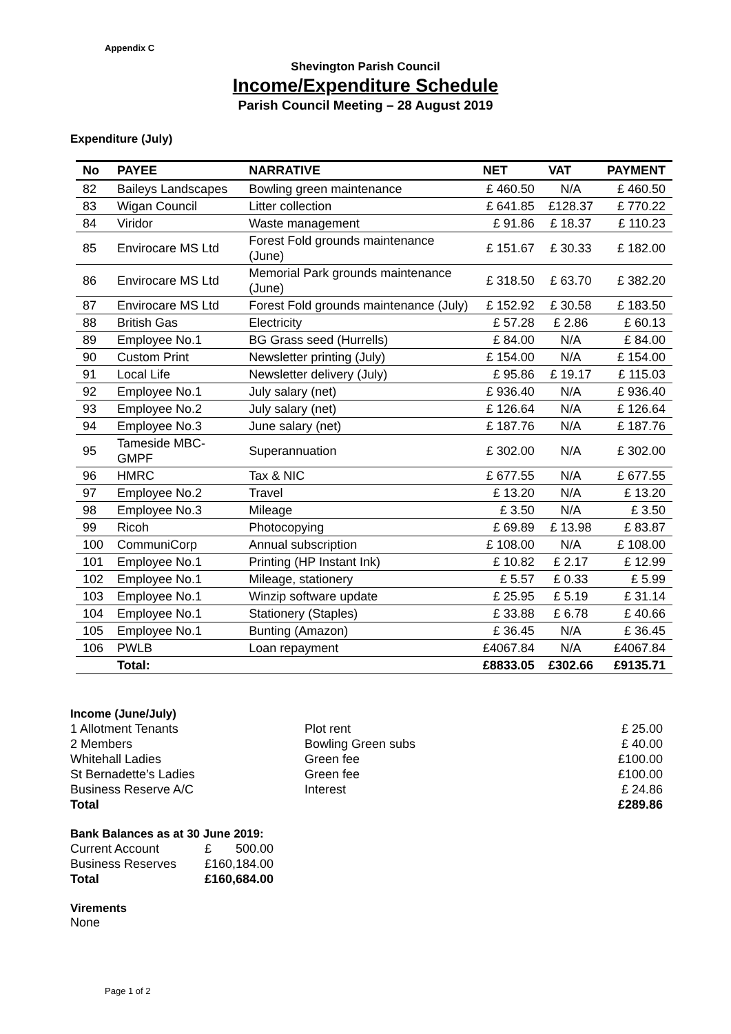Appendix C
Shevington Parish Council
Income/Expenditure Schedule
Parish Council Meeting – 28 August 2019
Expenditure (July)
| No | PAYEE | NARRATIVE | NET | VAT | PAYMENT |
| --- | --- | --- | --- | --- | --- |
| 82 | Baileys Landscapes | Bowling green maintenance | £ 460.50 | N/A | £ 460.50 |
| 83 | Wigan Council | Litter collection | £ 641.85 | £128.37 | £ 770.22 |
| 84 | Viridor | Waste management | £ 91.86 | £ 18.37 | £ 110.23 |
| 85 | Envirocare MS Ltd | Forest Fold grounds maintenance (June) | £ 151.67 | £ 30.33 | £ 182.00 |
| 86 | Envirocare MS Ltd | Memorial Park grounds maintenance (June) | £ 318.50 | £ 63.70 | £ 382.20 |
| 87 | Envirocare MS Ltd | Forest Fold grounds maintenance (July) | £ 152.92 | £ 30.58 | £ 183.50 |
| 88 | British Gas | Electricity | £ 57.28 | £ 2.86 | £ 60.13 |
| 89 | Employee No.1 | BG Grass seed (Hurrells) | £ 84.00 | N/A | £ 84.00 |
| 90 | Custom Print | Newsletter printing (July) | £ 154.00 | N/A | £ 154.00 |
| 91 | Local Life | Newsletter delivery (July) | £ 95.86 | £ 19.17 | £ 115.03 |
| 92 | Employee No.1 | July salary (net) | £ 936.40 | N/A | £ 936.40 |
| 93 | Employee No.2 | July salary (net) | £ 126.64 | N/A | £ 126.64 |
| 94 | Employee No.3 | June salary (net) | £ 187.76 | N/A | £ 187.76 |
| 95 | Tameside MBC-GMPF | Superannuation | £ 302.00 | N/A | £ 302.00 |
| 96 | HMRC | Tax & NIC | £ 677.55 | N/A | £ 677.55 |
| 97 | Employee No.2 | Travel | £ 13.20 | N/A | £ 13.20 |
| 98 | Employee No.3 | Mileage | £ 3.50 | N/A | £ 3.50 |
| 99 | Ricoh | Photocopying | £ 69.89 | £ 13.98 | £ 83.87 |
| 100 | CommuniCorp | Annual subscription | £ 108.00 | N/A | £ 108.00 |
| 101 | Employee No.1 | Printing (HP Instant Ink) | £ 10.82 | £ 2.17 | £ 12.99 |
| 102 | Employee No.1 | Mileage, stationery | £ 5.57 | £ 0.33 | £ 5.99 |
| 103 | Employee No.1 | Winzip software update | £ 25.95 | £ 5.19 | £ 31.14 |
| 104 | Employee No.1 | Stationery (Staples) | £ 33.88 | £ 6.78 | £ 40.66 |
| 105 | Employee No.1 | Bunting (Amazon) | £ 36.45 | N/A | £ 36.45 |
| 106 | PWLB | Loan repayment | £4067.84 | N/A | £4067.84 |
| | Total: | | £8833.05 | £302.66 | £9135.71 |
Income (June/July)
| 1 Allotment Tenants | Plot rent | £ 25.00 |
| 2 Members | Bowling Green subs | £ 40.00 |
| Whitehall Ladies | Green fee | £100.00 |
| St Bernadette’s Ladies | Green fee | £100.00 |
| Business Reserve A/C | Interest | £ 24.86 |
| Total | | £289.86 |
Bank Balances as at 30 June 2019:
| Current Account | £ 500.00 |
| Business Reserves | £160,184.00 |
| Total | £160,684.00 |
Virements
None
Page 1 of 2